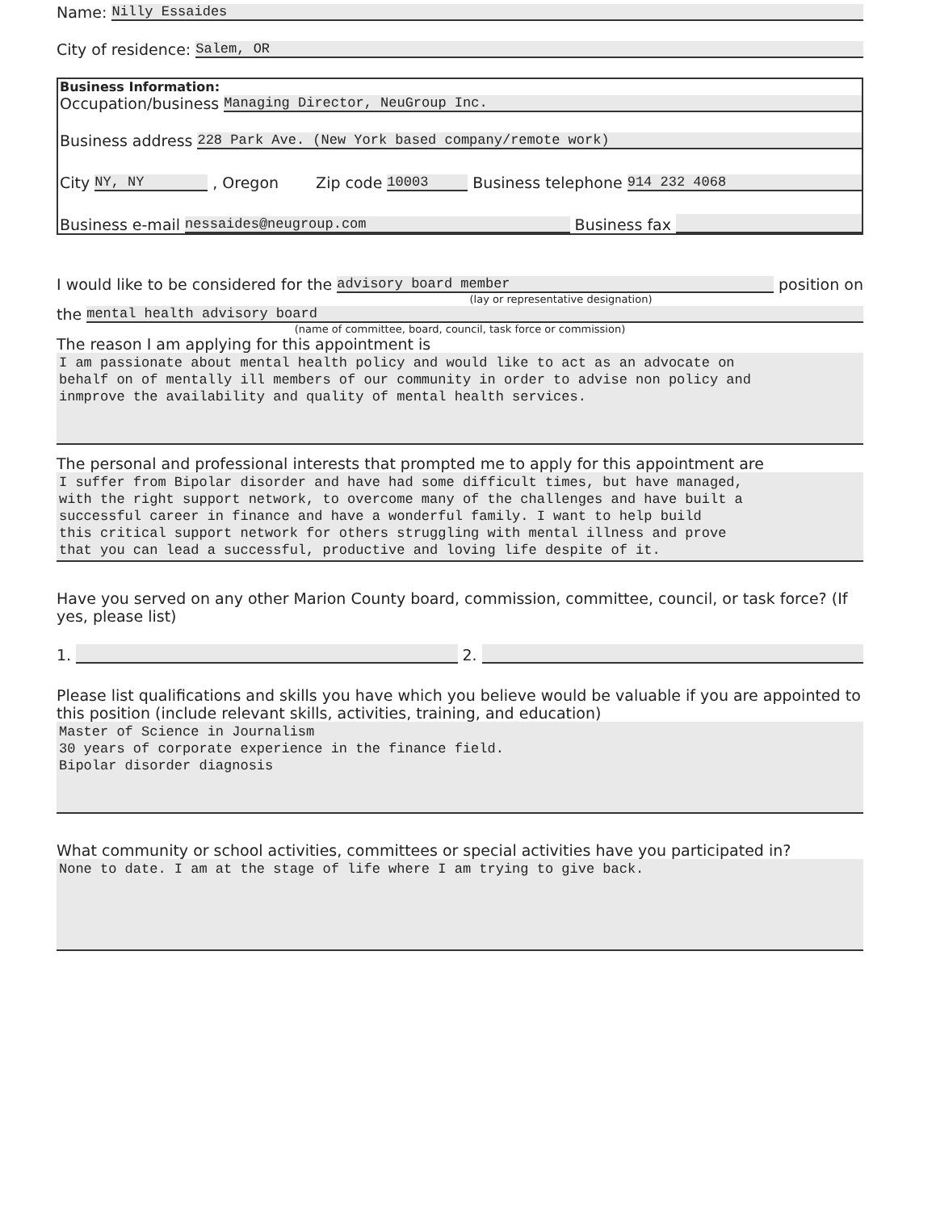Name: Nilly Essaides
City of residence: Salem, OR
Business Information:
Occupation/business Managing Director, NeuGroup Inc.
Business address 228 Park Ave. (New York based company/remote work)
City NY, NY, Oregon Zip code 10003 Business telephone 914 232 4068
Business e-mail nessaides@neugroup.com Business fax
I would like to be considered for the advisory board member position on
(lay or representative designation)
the mental health advisory board
(name of committee, board, council, task force or commission)
The reason I am applying for this appointment is
I am passionate about mental health policy and would like to act as an advocate on behalf on of mentally ill members of our community in order to advise non policy and inmprove the availability and quality of mental health services.
The personal and professional interests that prompted me to apply for this appointment are
I suffer from Bipolar disorder and have had some difficult times, but have managed, with the right support network, to overcome many of the challenges and have built a successful career in finance and have a wonderful family. I want to help build this critical support network for others struggling with mental illness and prove that you can lead a successful, productive and loving life despite of it.
Have you served on any other Marion County board, commission, committee, council, or task force? (If yes, please list)
1. 2.
Please list qualifications and skills you have which you believe would be valuable if you are appointed to this position (include relevant skills, activities, training, and education)
Master of Science in Journalism 30 years of corporate experience in the finance field. Bipolar disorder diagnosis
What community or school activities, committees or special activities have you participated in?
None to date. I am at the stage of life where I am trying to give back.